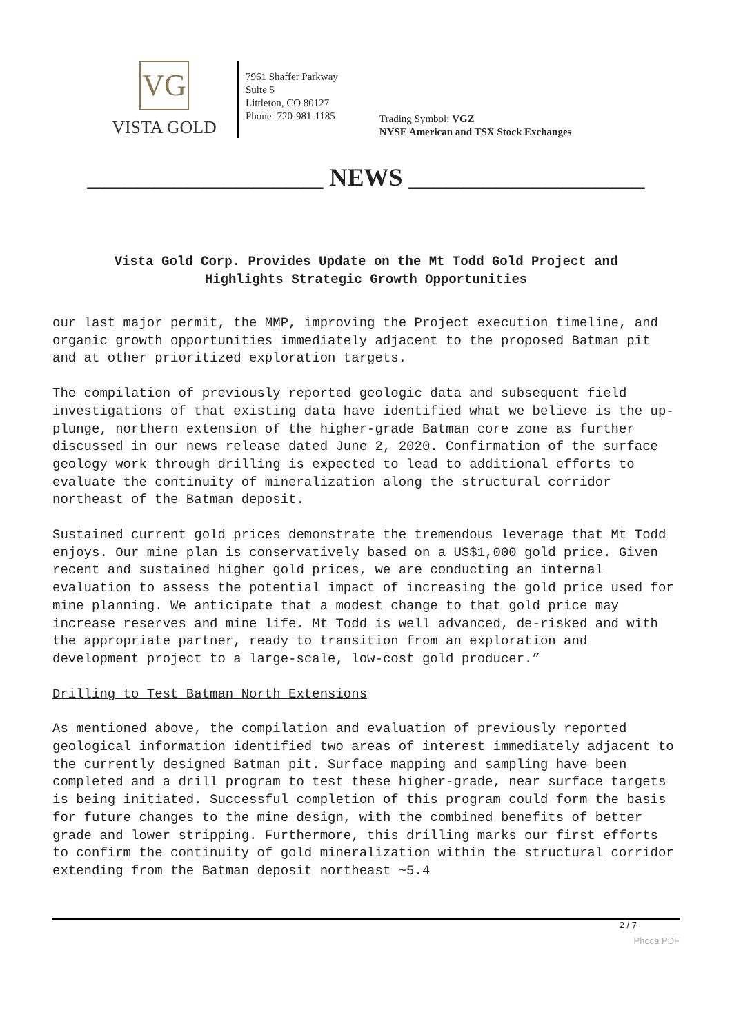VG
VISTA GOLD
7961 Shaffer Parkway
Suite 5
Littleton, CO 80127
Phone: 720-981-1185
Trading Symbol: VGZ
NYSE American and TSX Stock Exchanges
___________________ NEWS ___________________
Vista Gold Corp. Provides Update on the Mt Todd Gold Project and Highlights Strategic Growth Opportunities
our last major permit, the MMP, improving the Project execution timeline, and organic growth opportunities immediately adjacent to the proposed Batman pit and at other prioritized exploration targets.
The compilation of previously reported geologic data and subsequent field investigations of that existing data have identified what we believe is the up-plunge, northern extension of the higher-grade Batman core zone as further discussed in our news release dated June 2, 2020. Confirmation of the surface geology work through drilling is expected to lead to additional efforts to evaluate the continuity of mineralization along the structural corridor northeast of the Batman deposit.
Sustained current gold prices demonstrate the tremendous leverage that Mt Todd enjoys. Our mine plan is conservatively based on a US$1,000 gold price. Given recent and sustained higher gold prices, we are conducting an internal evaluation to assess the potential impact of increasing the gold price used for mine planning. We anticipate that a modest change to that gold price may increase reserves and mine life. Mt Todd is well advanced, de-risked and with the appropriate partner, ready to transition from an exploration and development project to a large-scale, low-cost gold producer.”
Drilling to Test Batman North Extensions
As mentioned above, the compilation and evaluation of previously reported geological information identified two areas of interest immediately adjacent to the currently designed Batman pit. Surface mapping and sampling have been completed and a drill program to test these higher-grade, near surface targets is being initiated. Successful completion of this program could form the basis for future changes to the mine design, with the combined benefits of better grade and lower stripping. Furthermore, this drilling marks our first efforts to confirm the continuity of gold mineralization within the structural corridor extending from the Batman deposit northeast ~5.4
2 / 7
Phoca PDF